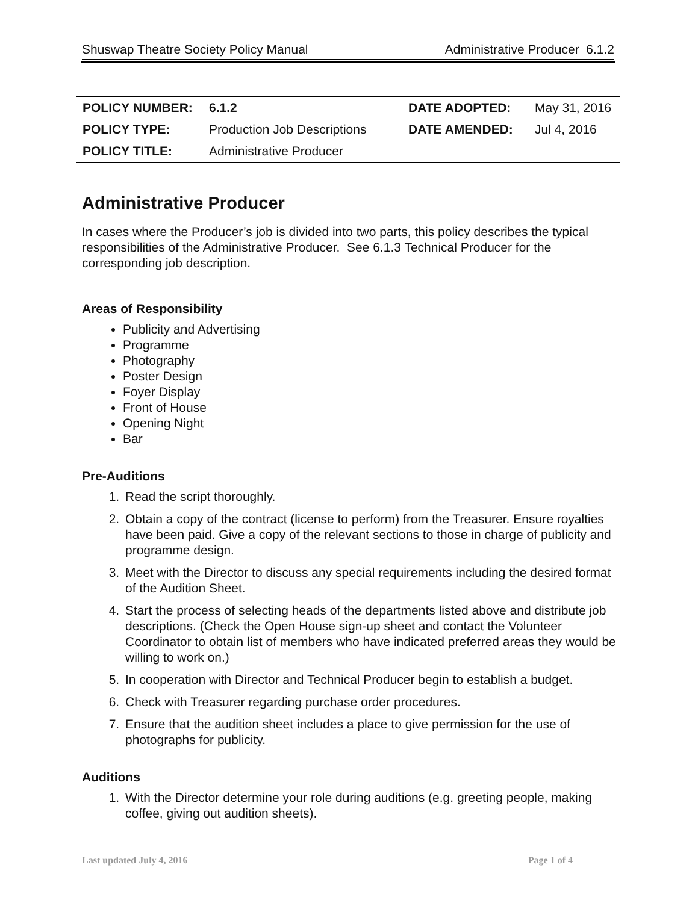Shuswap Theatre Society Policy Manual Administrative Producer 6.1.2
| POLICY NUMBER: | 6.1.2 | DATE ADOPTED: | May 31, 2016 |
| POLICY TYPE: | Production Job Descriptions | DATE AMENDED: | Jul 4, 2016 |
| POLICY TITLE: | Administrative Producer | | |
Administrative Producer
In cases where the Producer’s job is divided into two parts, this policy describes the typical responsibilities of the Administrative Producer. See 6.1.3 Technical Producer for the corresponding job description.
Areas of Responsibility
Publicity and Advertising
Programme
Photography
Poster Design
Foyer Display
Front of House
Opening Night
Bar
Pre-Auditions
1. Read the script thoroughly.
2. Obtain a copy of the contract (license to perform) from the Treasurer. Ensure royalties have been paid. Give a copy of the relevant sections to those in charge of publicity and programme design.
3. Meet with the Director to discuss any special requirements including the desired format of the Audition Sheet.
4. Start the process of selecting heads of the departments listed above and distribute job descriptions. (Check the Open House sign-up sheet and contact the Volunteer Coordinator to obtain list of members who have indicated preferred areas they would be willing to work on.)
5. In cooperation with Director and Technical Producer begin to establish a budget.
6. Check with Treasurer regarding purchase order procedures.
7. Ensure that the audition sheet includes a place to give permission for the use of photographs for publicity.
Auditions
1. With the Director determine your role during auditions (e.g. greeting people, making coffee, giving out audition sheets).
Last updated July 4, 2016 Page 1 of 4